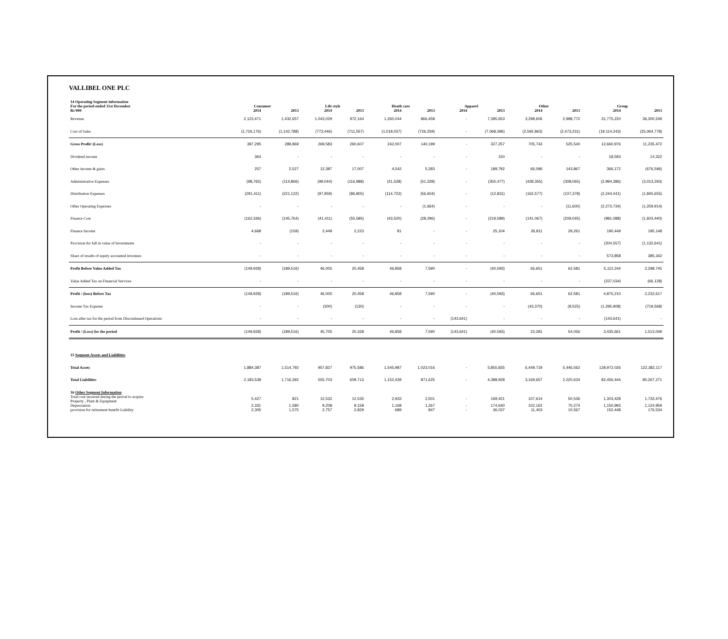VALLIBEL ONE PLC
| 14 Operating Segment information | | | | | | | | | | | | |
| --- | --- | --- | --- | --- | --- | --- | --- | --- | --- | --- | --- | --- |
| For the period ended 31st December | Consumer | | Life style | | Heath care | | Apparel | | Other | | Group | |
| Rs'000 | 2014 | 2013 | 2014 | 2013 | 2014 | 2013 | 2014 | 2013 | 2014 | 2013 | 2014 | 2013 |
| Revenue | 2,123,471 | 1,432,657 | 1,043,029 | 972,164 | 1,260,044 | 866,458 | - | 7,395,653 | 3,298,606 | 2,998,772 | 31,775,220 | 36,300,249 |
| Cost of Sales | (1,726,176) | (1,142,788) | (773,446) | (711,557) | (1,018,037) | (726,259) | - | (7,068,396) | (2,592,863) | (2,473,231) | (19,114,243) | (25,064,778) |
| Gross Profit/ (Loss) | 397,295 | 289,869 | 269,583 | 260,607 | 242,007 | 140,199 | - | 327,257 | 705,743 | 525,540 | 12,660,976 | 11,235,472 |
| Dividend income | 364 | - | - | - | - | - | - | 150 | - | - | 18,593 | 14,322 |
| Other income & gains | 257 | 2,527 | 12,387 | 17,007 | 4,542 | 5,283 | - | 189,792 | 66,096 | 143,867 | 366,172 | (676,596) |
| Administrative Expenses | (98,765) | (114,866) | (99,044) | (116,988) | (41,528) | (51,328) | - | (350,477) | (428,355) | (308,065) | (2,994,386) | (3,013,293) |
| Distribution Expenses | (291,411) | (221,122) | (97,959) | (86,805) | (114,723) | (56,604) | - | (12,831) | (162,577) | (107,378) | (2,244,041) | (1,845,655) |
| Other Operating Expenses | - | - | - | - | - | (1,664) | - | - | - | (11,600) | (2,273,734) | (1,259,914) |
| Finance Cost | (162,336) | (145,764) | (41,411) | (55,585) | (43,520) | (28,296) | - | (219,589) | (141,067) | (209,045) | (981,088) | (1,603,440) |
| Finance Income | 4,668 | (159) | 2,449 | 2,223 | 81 | - | - | 25,104 | 26,811 | 29,261 | 190,449 | 195,148 |
| Provision for fall in value of Investments | - | - | - | - | - | - | - | - | - | - | (204,557) | (1,132,641) |
| Share of results of equity accounted investees | - | - | - | - | - | - | - | - | - | - | 573,858 | 385,342 |
| Profit Before Value Added Tax | (149,928) | (189,516) | 46,005 | 20,458 | 46,858 | 7,590 | - | (40,593) | 66,651 | 62,581 | 5,112,244 | 2,298,745 |
| Value Added Tax on Financial Services | - | - | - | - | - | - | - | - | - | - | (237,034) | (66,128) |
| Profit / (loos) Before Tax | (149,928) | (189,516) | 46,005 | 20,458 | 46,858 | 7,590 | - | (40,593) | 66,651 | 62,581 | 4,875,210 | 2,232,617 |
| Income Tax Expense | - | - | (300) | (130) | - | - | - | - | (43,370) | (8,525) | (1,295,908) | (719,568) |
| Loss after tax for the period from Discontinued Operations | - | - | - | - | - | - | (143,641) | - | - | - | (143,641) | - |
| Profit / (Loss) for the period | (149,928) | (189,516) | 45,705 | 20,328 | 46,858 | 7,590 | (143,641) | (40,593) | 23,281 | 54,056 | 3,435,661 | 1,513,049 |
| 15 Segment Assets and Liabilities | | | | | | | | | | | | |
| Total Assets | 1,884,387 | 1,514,792 | 957,827 | 975,586 | 1,545,987 | 1,023,016 | - | 5,855,835 | 6,449,719 | 5,446,562 | 128,972,026 | 122,382,117 |
| Total Liabilities | 2,183,538 | 1,716,392 | 555,703 | 609,713 | 1,152,439 | 871,625 | - | 4,388,928 | 3,169,657 | 2,220,634 | 82,456,444 | 80,267,271 |
| 16 Other Segment Information | | | | | | | | | | | | |
| Total cost incurred during the period to acquire Property , Plant & Equipment | 5,427 | 821 | 12,532 | 12,535 | 2,933 | 2,501 | - | 169,421 | 107,614 | 50,536 | 1,303,428 | 1,733,476 |
| Depreciation | 2,331 | 1,580 | 9,208 | 9,158 | 1,168 | 1,267 | - | 174,640 | 102,162 | 70,274 | 1,150,993 | 1,124,959 |
| provision for retirement benefit Liability | 2,305 | 1,575 | 2,757 | 2,829 | 689 | 847 | - | 36,037 | 11,403 | 10,567 | 152,448 | 176,534 |